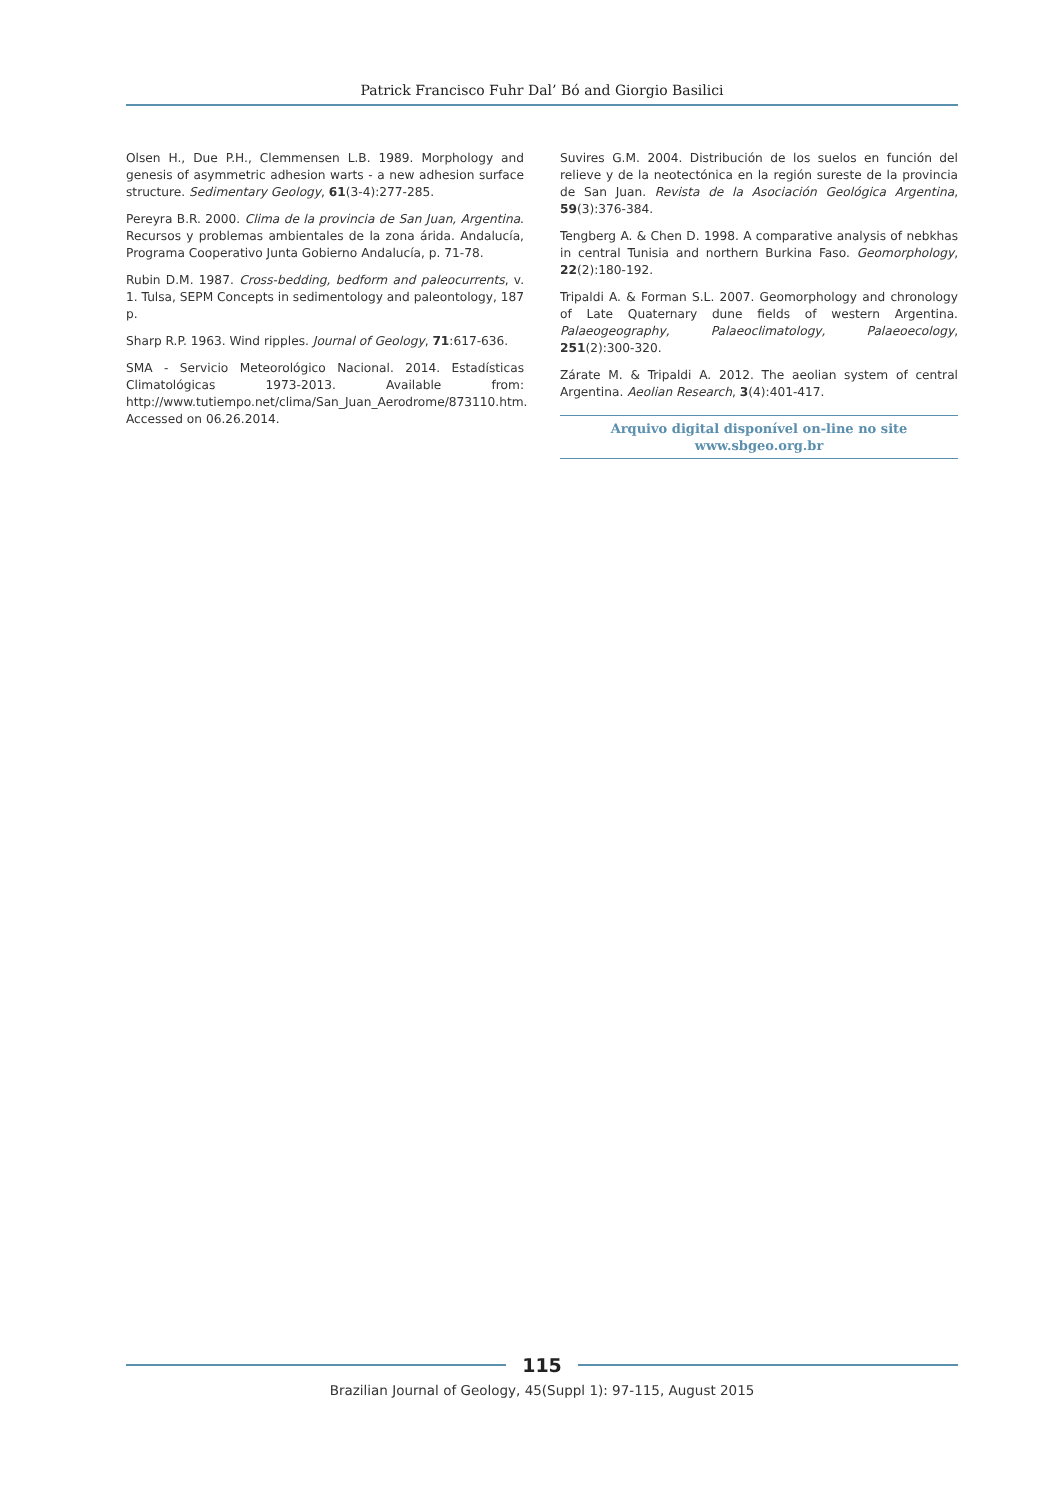Patrick Francisco Fuhr Dal’ Bó and Giorgio Basilici
Olsen H., Due P.H., Clemmensen L.B. 1989. Morphology and genesis of asymmetric adhesion warts - a new adhesion surface structure. Sedimentary Geology, 61(3-4):277-285.
Pereyra B.R. 2000. Clima de la provincia de San Juan, Argentina. Recursos y problemas ambientales de la zona árida. Andalucía, Programa Cooperativo Junta Gobierno Andalucía, p. 71-78.
Rubin D.M. 1987. Cross-bedding, bedform and paleocurrents, v. 1. Tulsa, SEPM Concepts in sedimentology and paleontology, 187 p.
Sharp R.P. 1963. Wind ripples. Journal of Geology, 71:617-636.
SMA - Servicio Meteorológico Nacional. 2014. Estadísticas Climatológicas 1973-2013. Available from: http://www.tutiempo.net/clima/San_Juan_Aerodrome/873110.htm. Accessed on 06.26.2014.
Suvires G.M. 2004. Distribución de los suelos en función del relieve y de la neotectónica en la región sureste de la provincia de San Juan. Revista de la Asociación Geológica Argentina, 59(3):376-384.
Tengberg A. & Chen D. 1998. A comparative analysis of nebkhas in central Tunisia and northern Burkina Faso. Geomorphology, 22(2):180-192.
Tripaldi A. & Forman S.L. 2007. Geomorphology and chronology of Late Quaternary dune fields of western Argentina. Palaeogeography, Palaeoclimatology, Palaeoecology, 251(2):300-320.
Zárate M. & Tripaldi A. 2012. The aeolian system of central Argentina. Aeolian Research, 3(4):401-417.
Arquivo digital disponível on-line no site www.sbgeo.org.br
115
Brazilian Journal of Geology, 45(Suppl 1): 97-115, August 2015